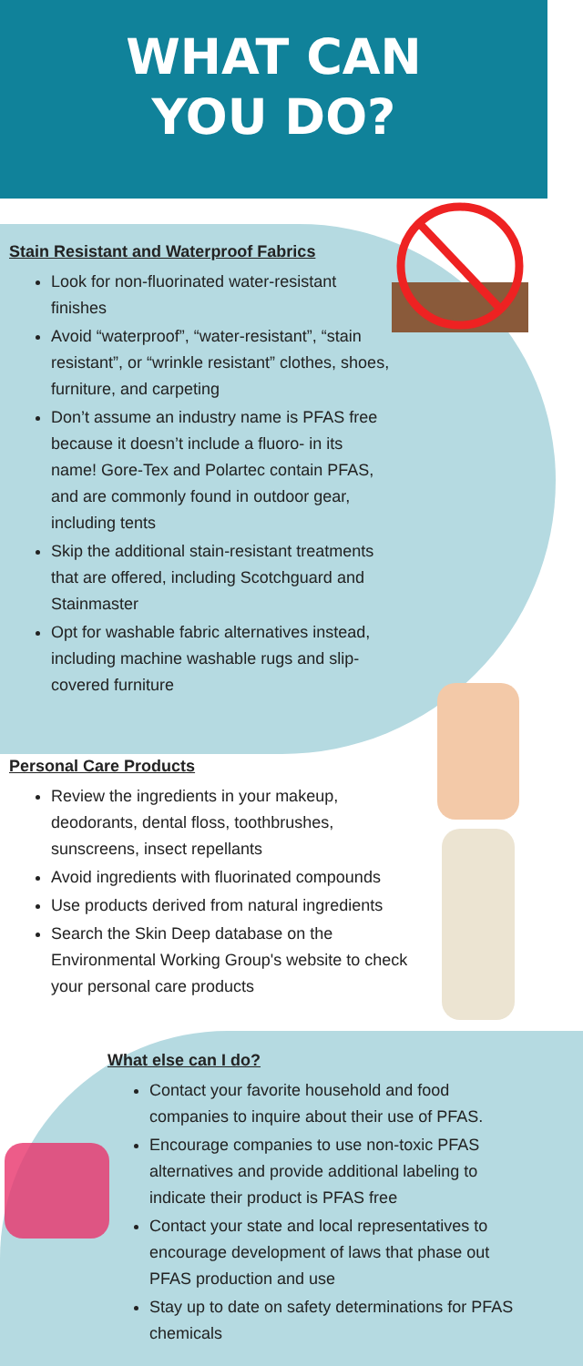WHAT CAN
YOU DO?
Stain Resistant and Waterproof Fabrics
Look for non-fluorinated water-resistant finishes
Avoid “waterproof”, “water-resistant”, “stain resistant”, or “wrinkle resistant” clothes, shoes, furniture, and carpeting
Don’t assume an industry name is PFAS free because it doesn’t include a fluoro- in its name! Gore-Tex and Polartec contain PFAS, and are commonly found in outdoor gear, including tents
Skip the additional stain-resistant treatments that are offered, including Scotchguard and Stainmaster
Opt for washable fabric alternatives instead, including machine washable rugs and slip-covered furniture
Personal Care Products
Review the ingredients in your makeup, deodorants, dental floss, toothbrushes, sunscreens, insect repellants
Avoid ingredients with fluorinated compounds
Use products derived from natural ingredients
Search the Skin Deep database on the Environmental Working Group's website to check your personal care products
What else can I do?
Contact your favorite household and food companies to inquire about their use of PFAS.
Encourage companies to use non-toxic PFAS alternatives and provide additional labeling to indicate their product is PFAS free
Contact your state and local representatives to encourage development of laws that phase out PFAS production and use
Stay up to date on safety determinations for PFAS chemicals